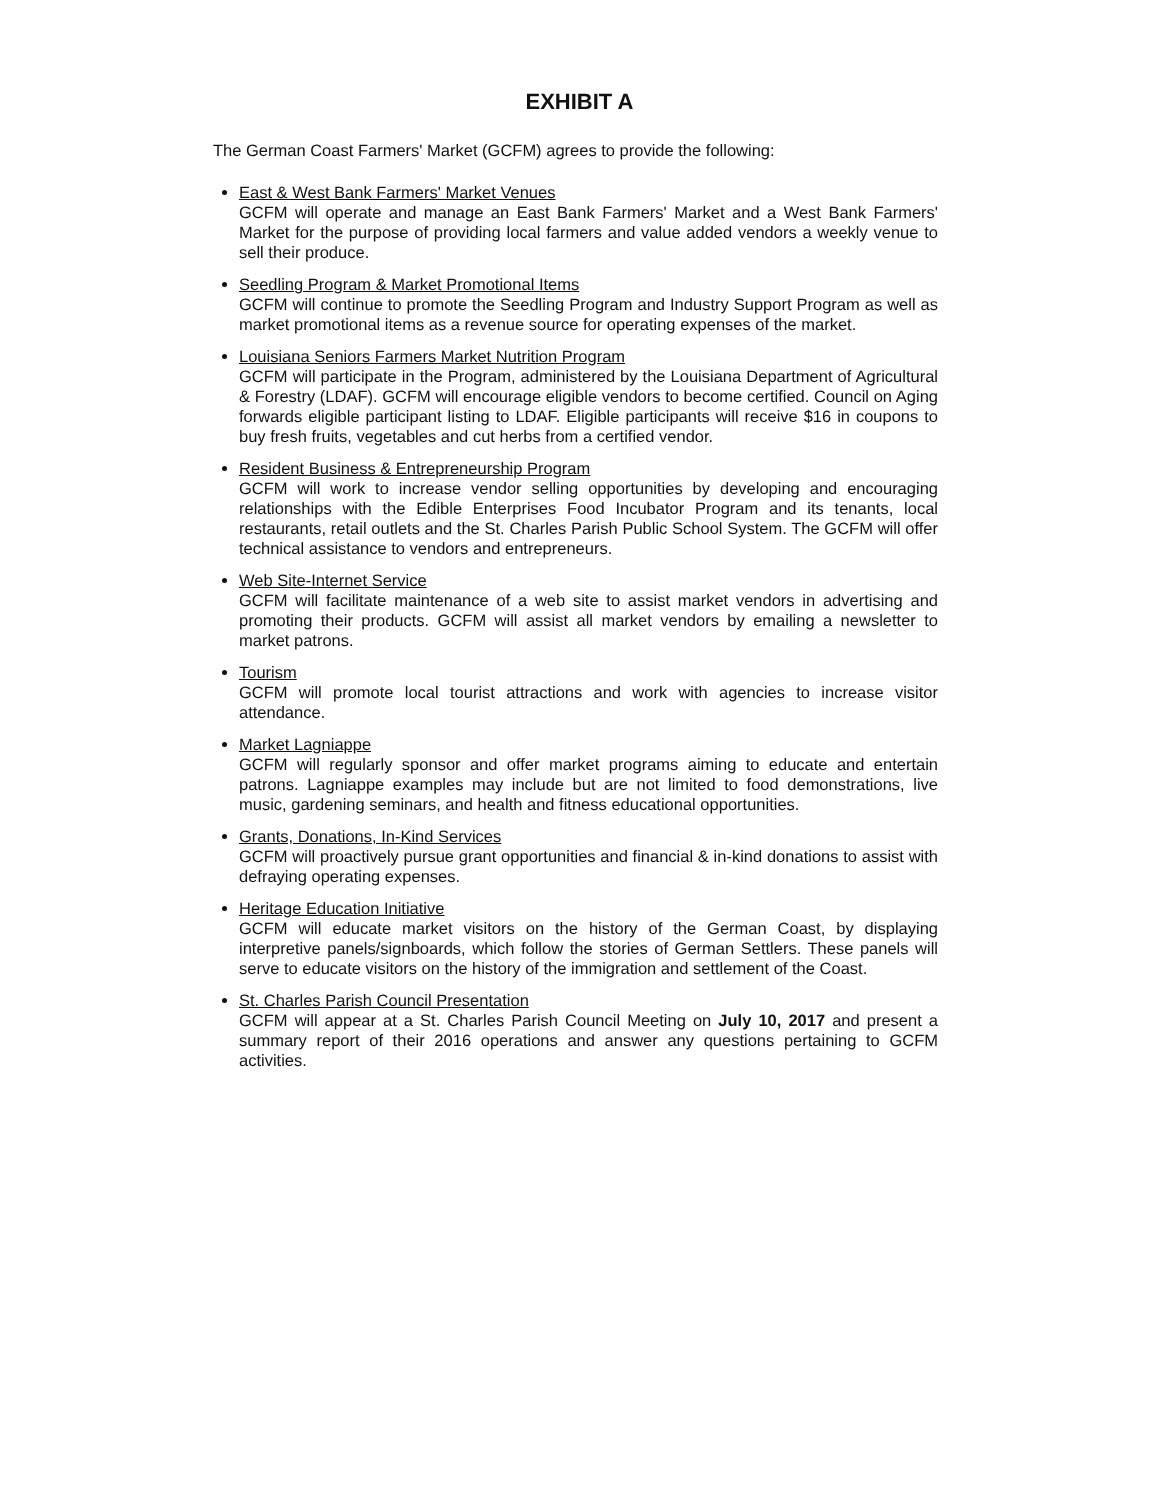EXHIBIT A
The German Coast Farmers' Market (GCFM) agrees to provide the following:
East & West Bank Farmers' Market Venues
GCFM will operate and manage an East Bank Farmers' Market and a West Bank Farmers' Market for the purpose of providing local farmers and value added vendors a weekly venue to sell their produce.
Seedling Program & Market Promotional Items
GCFM will continue to promote the Seedling Program and Industry Support Program as well as market promotional items as a revenue source for operating expenses of the market.
Louisiana Seniors Farmers Market Nutrition Program
GCFM will participate in the Program, administered by the Louisiana Department of Agricultural & Forestry (LDAF). GCFM will encourage eligible vendors to become certified. Council on Aging forwards eligible participant listing to LDAF. Eligible participants will receive $16 in coupons to buy fresh fruits, vegetables and cut herbs from a certified vendor.
Resident Business & Entrepreneurship Program
GCFM will work to increase vendor selling opportunities by developing and encouraging relationships with the Edible Enterprises Food Incubator Program and its tenants, local restaurants, retail outlets and the St. Charles Parish Public School System. The GCFM will offer technical assistance to vendors and entrepreneurs.
Web Site-Internet Service
GCFM will facilitate maintenance of a web site to assist market vendors in advertising and promoting their products. GCFM will assist all market vendors by emailing a newsletter to market patrons.
Tourism
GCFM will promote local tourist attractions and work with agencies to increase visitor attendance.
Market Lagniappe
GCFM will regularly sponsor and offer market programs aiming to educate and entertain patrons. Lagniappe examples may include but are not limited to food demonstrations, live music, gardening seminars, and health and fitness educational opportunities.
Grants, Donations, In-Kind Services
GCFM will proactively pursue grant opportunities and financial & in-kind donations to assist with defraying operating expenses.
Heritage Education Initiative
GCFM will educate market visitors on the history of the German Coast, by displaying interpretive panels/signboards, which follow the stories of German Settlers. These panels will serve to educate visitors on the history of the immigration and settlement of the Coast.
St. Charles Parish Council Presentation
GCFM will appear at a St. Charles Parish Council Meeting on July 10, 2017 and present a summary report of their 2016 operations and answer any questions pertaining to GCFM activities.